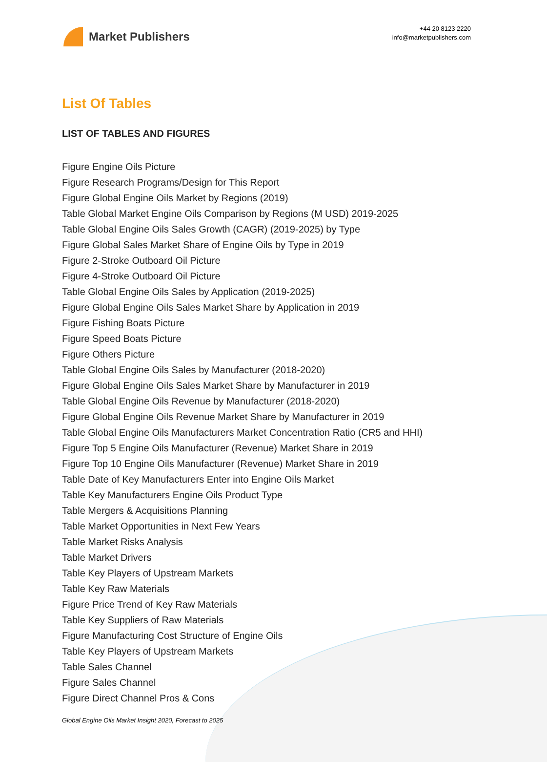Market Publishers
+44 20 8123 2220
info@marketpublishers.com
List Of Tables
LIST OF TABLES AND FIGURES
Figure Engine Oils Picture
Figure Research Programs/Design for This Report
Figure Global Engine Oils Market by Regions (2019)
Table Global Market Engine Oils Comparison by Regions (M USD) 2019-2025
Table Global Engine Oils Sales Growth (CAGR) (2019-2025) by Type
Figure Global Sales Market Share of Engine Oils by Type in 2019
Figure 2-Stroke Outboard Oil Picture
Figure 4-Stroke Outboard Oil Picture
Table Global Engine Oils Sales by Application (2019-2025)
Figure Global Engine Oils Sales Market Share by Application in 2019
Figure Fishing Boats Picture
Figure Speed Boats Picture
Figure Others Picture
Table Global Engine Oils Sales by Manufacturer (2018-2020)
Figure Global Engine Oils Sales Market Share by Manufacturer in 2019
Table Global Engine Oils Revenue by Manufacturer (2018-2020)
Figure Global Engine Oils Revenue Market Share by Manufacturer in 2019
Table Global Engine Oils Manufacturers Market Concentration Ratio (CR5 and HHI)
Figure Top 5 Engine Oils Manufacturer (Revenue) Market Share in 2019
Figure Top 10 Engine Oils Manufacturer (Revenue) Market Share in 2019
Table Date of Key Manufacturers Enter into Engine Oils Market
Table Key Manufacturers Engine Oils Product Type
Table Mergers & Acquisitions Planning
Table Market Opportunities in Next Few Years
Table Market Risks Analysis
Table Market Drivers
Table Key Players of Upstream Markets
Table Key Raw Materials
Figure Price Trend of Key Raw Materials
Table Key Suppliers of Raw Materials
Figure Manufacturing Cost Structure of Engine Oils
Table Key Players of Upstream Markets
Table Sales Channel
Figure Sales Channel
Figure Direct Channel Pros & Cons
Global Engine Oils Market Insight 2020, Forecast to 2025